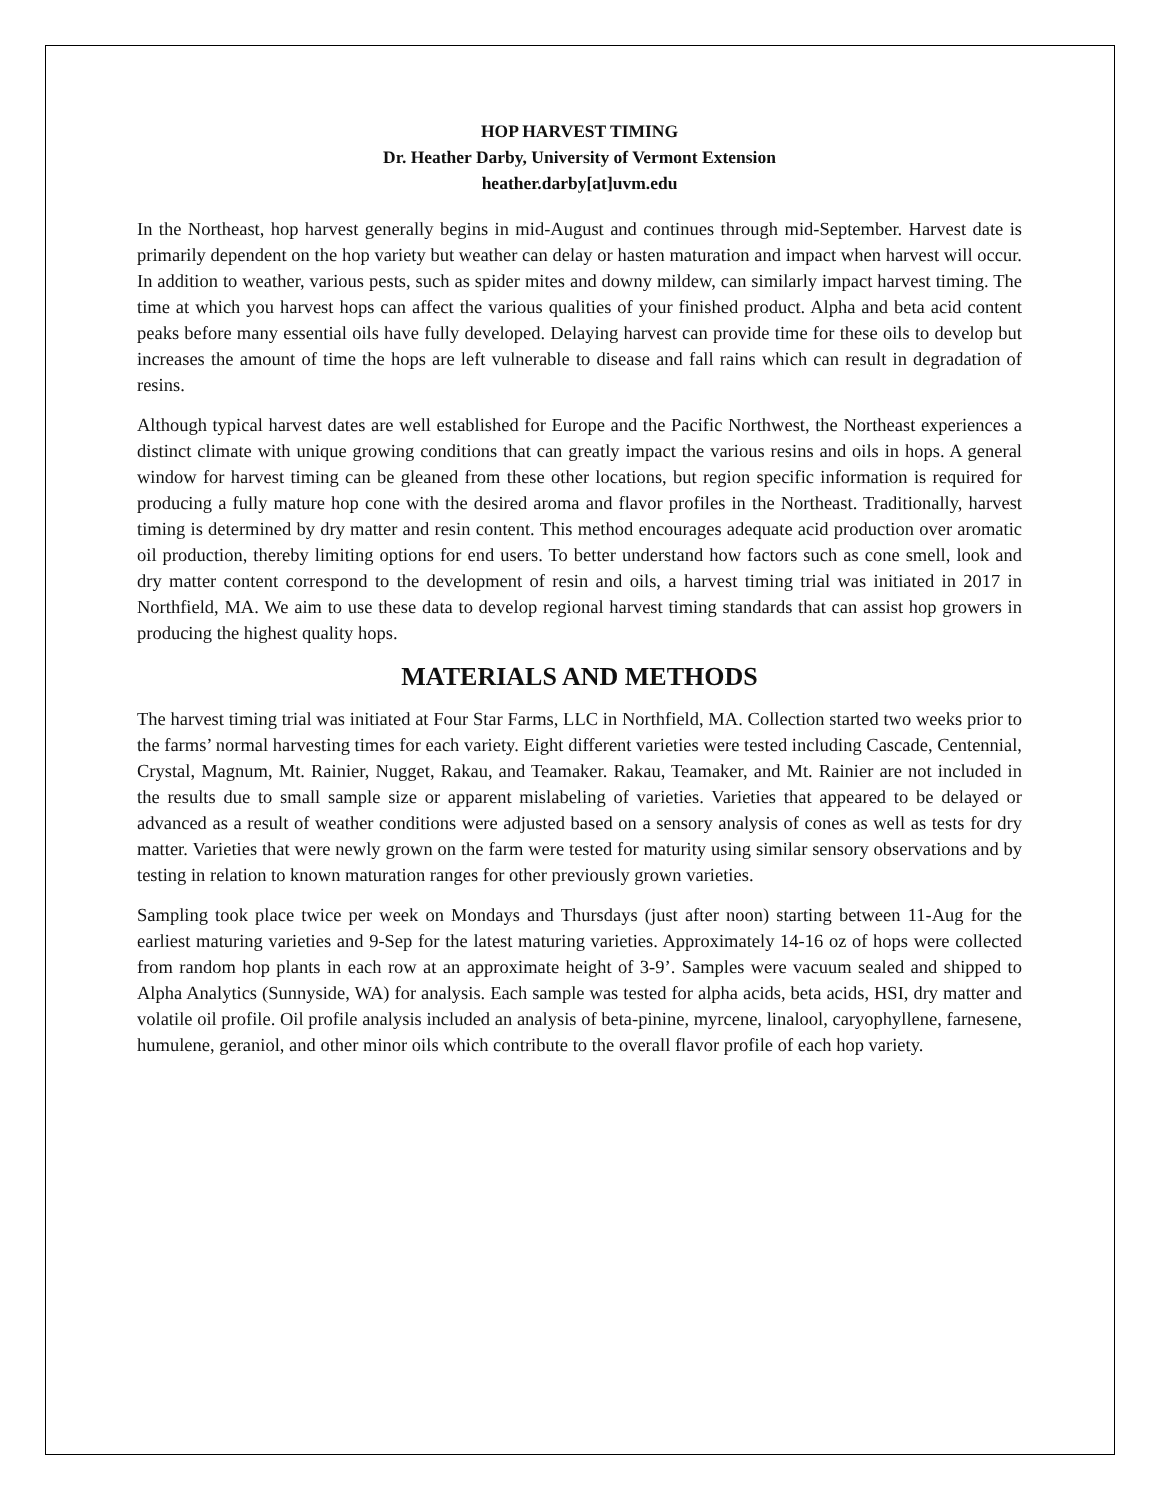HOP HARVEST TIMING
Dr. Heather Darby, University of Vermont Extension
heather.darby[at]uvm.edu
In the Northeast, hop harvest generally begins in mid-August and continues through mid-September. Harvest date is primarily dependent on the hop variety but weather can delay or hasten maturation and impact when harvest will occur. In addition to weather, various pests, such as spider mites and downy mildew, can similarly impact harvest timing. The time at which you harvest hops can affect the various qualities of your finished product. Alpha and beta acid content peaks before many essential oils have fully developed. Delaying harvest can provide time for these oils to develop but increases the amount of time the hops are left vulnerable to disease and fall rains which can result in degradation of resins.
Although typical harvest dates are well established for Europe and the Pacific Northwest, the Northeast experiences a distinct climate with unique growing conditions that can greatly impact the various resins and oils in hops. A general window for harvest timing can be gleaned from these other locations, but region specific information is required for producing a fully mature hop cone with the desired aroma and flavor profiles in the Northeast. Traditionally, harvest timing is determined by dry matter and resin content. This method encourages adequate acid production over aromatic oil production, thereby limiting options for end users. To better understand how factors such as cone smell, look and dry matter content correspond to the development of resin and oils, a harvest timing trial was initiated in 2017 in Northfield, MA. We aim to use these data to develop regional harvest timing standards that can assist hop growers in producing the highest quality hops.
MATERIALS AND METHODS
The harvest timing trial was initiated at Four Star Farms, LLC in Northfield, MA. Collection started two weeks prior to the farms’ normal harvesting times for each variety. Eight different varieties were tested including Cascade, Centennial, Crystal, Magnum, Mt. Rainier, Nugget, Rakau, and Teamaker. Rakau, Teamaker, and Mt. Rainier are not included in the results due to small sample size or apparent mislabeling of varieties. Varieties that appeared to be delayed or advanced as a result of weather conditions were adjusted based on a sensory analysis of cones as well as tests for dry matter. Varieties that were newly grown on the farm were tested for maturity using similar sensory observations and by testing in relation to known maturation ranges for other previously grown varieties.
Sampling took place twice per week on Mondays and Thursdays (just after noon) starting between 11-Aug for the earliest maturing varieties and 9-Sep for the latest maturing varieties. Approximately 14-16 oz of hops were collected from random hop plants in each row at an approximate height of 3-9’. Samples were vacuum sealed and shipped to Alpha Analytics (Sunnyside, WA) for analysis. Each sample was tested for alpha acids, beta acids, HSI, dry matter and volatile oil profile. Oil profile analysis included an analysis of beta-pinine, myrcene, linalool, caryophyllene, farnesene, humulene, geraniol, and other minor oils which contribute to the overall flavor profile of each hop variety.